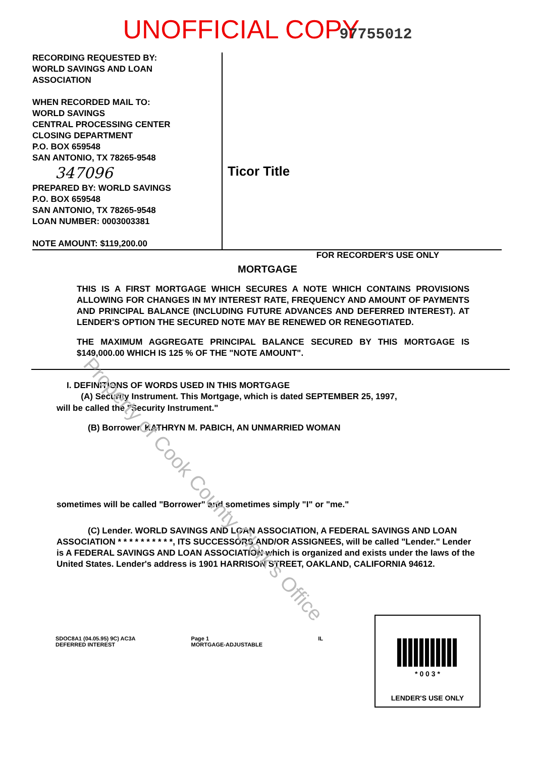UNOFFICIAL COPY 97755012
RECORDING REQUESTED BY:
WORLD SAVINGS AND LOAN
ASSOCIATION
WHEN RECORDED MAIL TO:
WORLD SAVINGS
CENTRAL PROCESSING CENTER
CLOSING DEPARTMENT
P.O. BOX 659548
SAN ANTONIO, TX 78265-9548
347096
PREPARED BY: WORLD SAVINGS
P.O. BOX 659548
SAN ANTONIO, TX 78265-9548
LOAN NUMBER: 0003003381
NOTE AMOUNT: $119,200.00
Ticor Title
FOR RECORDER'S USE ONLY
MORTGAGE
THIS IS A FIRST MORTGAGE WHICH SECURES A NOTE WHICH CONTAINS PROVISIONS ALLOWING FOR CHANGES IN MY INTEREST RATE, FREQUENCY AND AMOUNT OF PAYMENTS AND PRINCIPAL BALANCE (INCLUDING FUTURE ADVANCES AND DEFERRED INTEREST). AT LENDER'S OPTION THE SECURED NOTE MAY BE RENEWED OR RENEGOTIATED.
THE MAXIMUM AGGREGATE PRINCIPAL BALANCE SECURED BY THIS MORTGAGE IS $149,000.00 WHICH IS 125 % OF THE "NOTE AMOUNT".
I. DEFINITIONS OF WORDS USED IN THIS MORTGAGE
(A) Security Instrument. This Mortgage, which is dated SEPTEMBER 25, 1997,
will be called the "Security Instrument."
(B) Borrower. KATHRYN M. PABICH, AN UNMARRIED WOMAN
sometimes will be called "Borrower" and sometimes simply "I" or "me."
(C) Lender. WORLD SAVINGS AND LOAN ASSOCIATION, A FEDERAL SAVINGS AND LOAN ASSOCIATION * * * * * * * * * *, ITS SUCCESSORS AND/OR ASSIGNEES, will be called "Lender." Lender is A FEDERAL SAVINGS AND LOAN ASSOCIATION which is organized and exists under the laws of the United States. Lender's address is 1901 HARRISON STREET, OAKLAND, CALIFORNIA 94612.
SDOC8A1 (04.05.95) 9C) AC3A
DEFERRED INTEREST
Page 1
MORTGAGE-ADJUSTABLE
IL
* 0 0 3 *
LENDER'S USE ONLY
Property of Cook County Clerk's Office